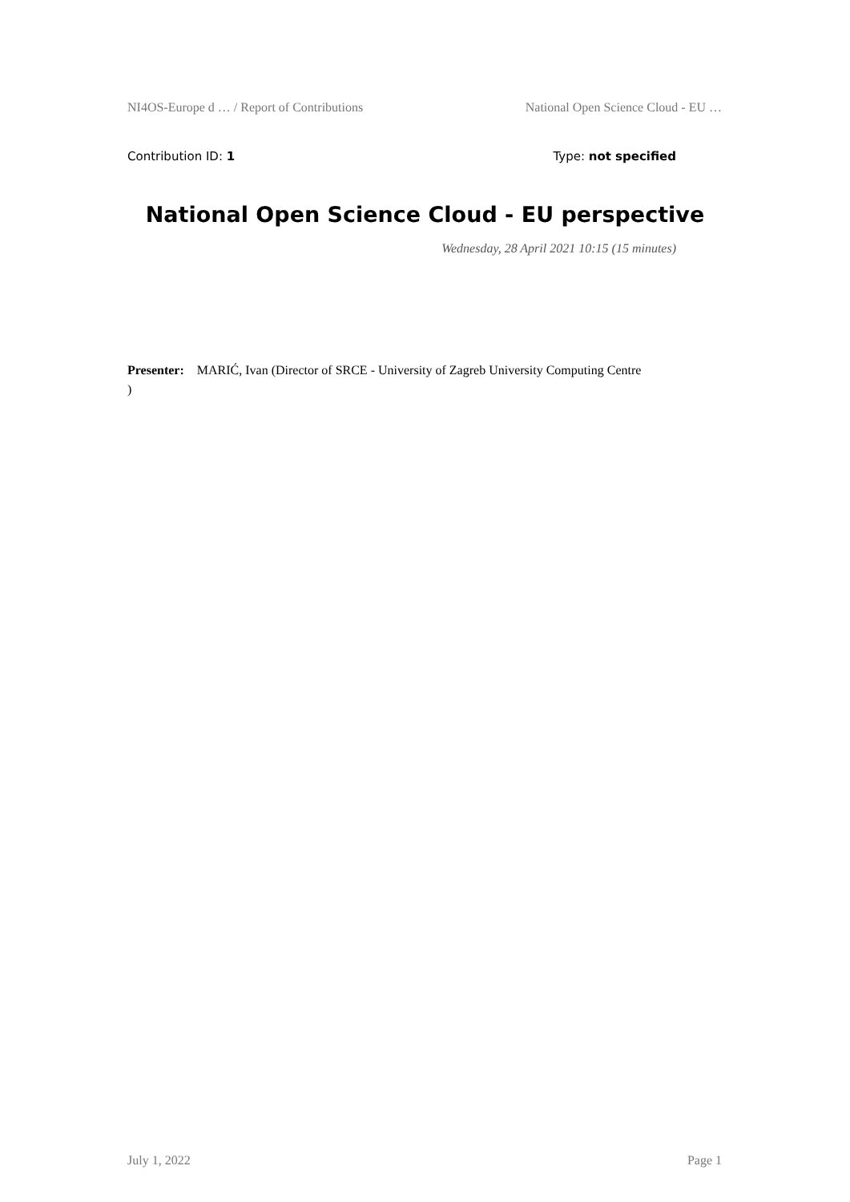NI4OS-Europe d … / Report of Contributions National Open Science Cloud - EU …
Contribution ID: 1 Type: not specified
National Open Science Cloud - EU perspective
Wednesday, 28 April 2021 10:15 (15 minutes)
Presenter: MARIĆ, Ivan (Director of SRCE - University of Zagreb University Computing Centre
)
July 1, 2022 Page 1